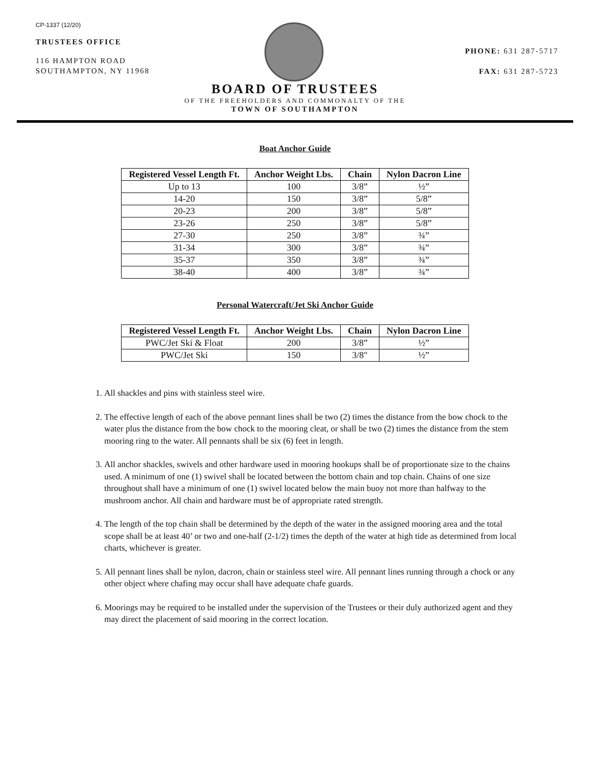CP-1337 (12/20)
TRUSTEES OFFICE
116 HAMPTON ROAD
SOUTHAMPTON, NY 11968
PHONE: 631 287-5717
FAX: 631 287-5723
BOARD OF TRUSTEES
OF THE FREEHOLDERS AND COMMONALTY OF THE
TOWN OF SOUTHAMPTON
Boat Anchor Guide
| Registered Vessel Length Ft. | Anchor Weight Lbs. | Chain | Nylon Dacron Line |
| --- | --- | --- | --- |
| Up to 13 | 100 | 3/8” | ½” |
| 14-20 | 150 | 3/8” | 5/8” |
| 20-23 | 200 | 3/8” | 5/8” |
| 23-26 | 250 | 3/8” | 5/8” |
| 27-30 | 250 | 3/8” | ¾” |
| 31-34 | 300 | 3/8” | ¾” |
| 35-37 | 350 | 3/8” | ¾” |
| 38-40 | 400 | 3/8” | ¾” |
Personal Watercraft/Jet Ski Anchor Guide
| Registered Vessel Length Ft. | Anchor Weight Lbs. | Chain | Nylon Dacron Line |
| --- | --- | --- | --- |
| PWC/Jet Ski & Float | 200 | 3/8” | ½” |
| PWC/Jet Ski | 150 | 3/8" | ½” |
1. All shackles and pins with stainless steel wire.
2. The effective length of each of the above pennant lines shall be two (2) times the distance from the bow chock to the water plus the distance from the bow chock to the mooring cleat, or shall be two (2) times the distance from the stem mooring ring to the water. All pennants shall be six (6) feet in length.
3. All anchor shackles, swivels and other hardware used in mooring hookups shall be of proportionate size to the chains used. A minimum of one (1) swivel shall be located between the bottom chain and top chain. Chains of one size throughout shall have a minimum of one (1) swivel located below the main buoy not more than halfway to the mushroom anchor. All chain and hardware must be of appropriate rated strength.
4. The length of the top chain shall be determined by the depth of the water in the assigned mooring area and the total scope shall be at least 40’ or two and one-half (2-1/2) times the depth of the water at high tide as determined from local charts, whichever is greater.
5. All pennant lines shall be nylon, dacron, chain or stainless steel wire. All pennant lines running through a chock or any other object where chafing may occur shall have adequate chafe guards.
6. Moorings may be required to be installed under the supervision of the Trustees or their duly authorized agent and they may direct the placement of said mooring in the correct location.